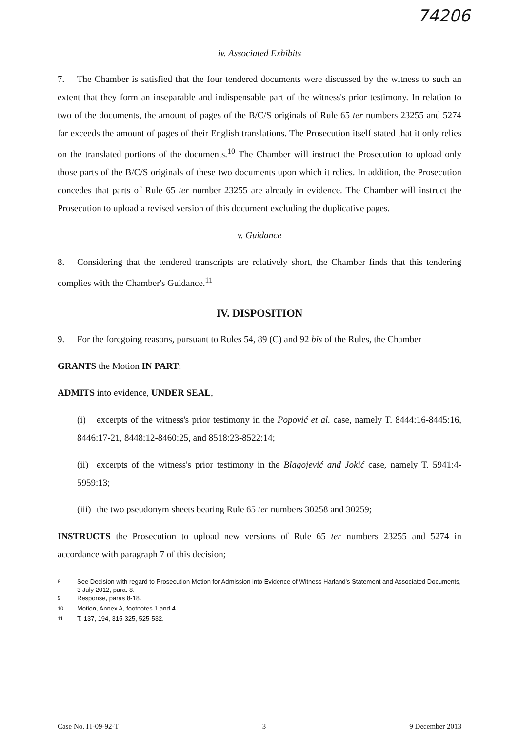74206
iv. Associated Exhibits
7. The Chamber is satisfied that the four tendered documents were discussed by the witness to such an extent that they form an inseparable and indispensable part of the witness's prior testimony. In relation to two of the documents, the amount of pages of the B/C/S originals of Rule 65 ter numbers 23255 and 5274 far exceeds the amount of pages of their English translations. The Prosecution itself stated that it only relies on the translated portions of the documents.<sup>10</sup> The Chamber will instruct the Prosecution to upload only those parts of the B/C/S originals of these two documents upon which it relies. In addition, the Prosecution concedes that parts of Rule 65 ter number 23255 are already in evidence. The Chamber will instruct the Prosecution to upload a revised version of this document excluding the duplicative pages.
v. Guidance
8. Considering that the tendered transcripts are relatively short, the Chamber finds that this tendering complies with the Chamber's Guidance.<sup>11</sup>
IV. DISPOSITION
9. For the foregoing reasons, pursuant to Rules 54, 89 (C) and 92 bis of the Rules, the Chamber
GRANTS the Motion IN PART;
ADMITS into evidence, UNDER SEAL,
(i) excerpts of the witness's prior testimony in the Popović et al. case, namely T. 8444:16-8445:16, 8446:17-21, 8448:12-8460:25, and 8518:23-8522:14;
(ii) excerpts of the witness's prior testimony in the Blagojević and Jokić case, namely T. 5941:4-5959:13;
(iii) the two pseudonym sheets bearing Rule 65 ter numbers 30258 and 30259;
INSTRUCTS the Prosecution to upload new versions of Rule 65 ter numbers 23255 and 5274 in accordance with paragraph 7 of this decision;
<sup>8</sup> See Decision with regard to Prosecution Motion for Admission into Evidence of Witness Harland's Statement and Associated Documents, 3 July 2012, para. 8.
<sup>9</sup> Response, paras 8-18.
<sup>10</sup> Motion, Annex A, footnotes 1 and 4.
<sup>11</sup> T. 137, 194, 315-325, 525-532.
Case No. IT-09-92-T 3 9 December 2013